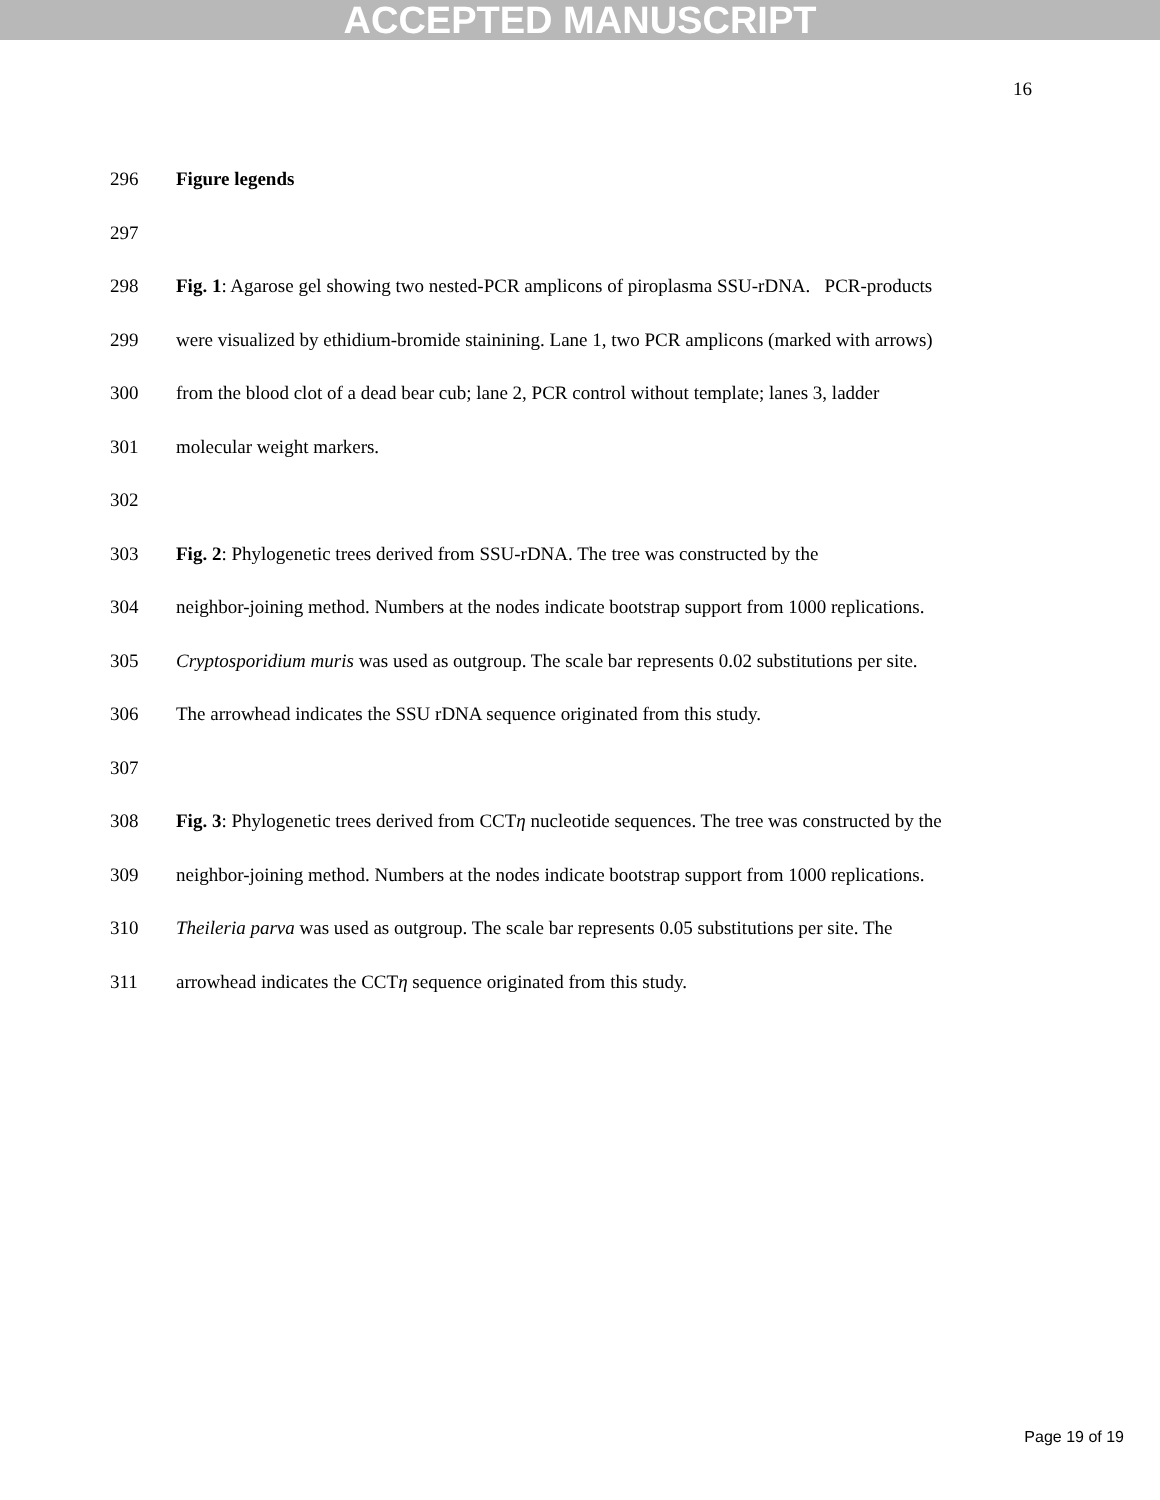ACCEPTED MANUSCRIPT
16
296 Figure legends
297
298 Fig. 1: Agarose gel showing two nested-PCR amplicons of piroplasma SSU-rDNA. PCR-products
299 were visualized by ethidium-bromide stainining. Lane 1, two PCR amplicons (marked with arrows)
300 from the blood clot of a dead bear cub; lane 2, PCR control without template; lanes 3, ladder
301 molecular weight markers.
302
303 Fig. 2: Phylogenetic trees derived from SSU-rDNA. The tree was constructed by the
304 neighbor-joining method. Numbers at the nodes indicate bootstrap support from 1000 replications.
305 Cryptosporidium muris was used as outgroup. The scale bar represents 0.02 substitutions per site.
306 The arrowhead indicates the SSU rDNA sequence originated from this study.
307
308 Fig. 3: Phylogenetic trees derived from CCTη nucleotide sequences. The tree was constructed by the
309 neighbor-joining method. Numbers at the nodes indicate bootstrap support from 1000 replications.
310 Theileria parva was used as outgroup. The scale bar represents 0.05 substitutions per site. The
311 arrowhead indicates the CCTη sequence originated from this study.
Page 19 of 19